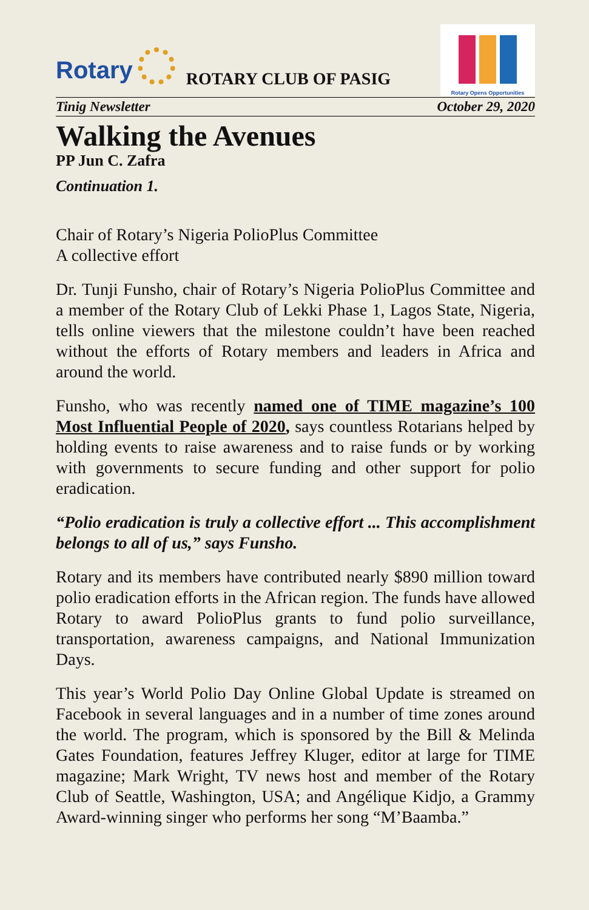Rotary
ROTARY CLUB OF PASIG
Rotary Opens Opportunities
Tinig Newsletter October 29, 2020
Walking the Avenues
PP Jun C. Zafra
Continuation 1.
Chair of Rotary’s Nigeria PolioPlus Committee
A collective effort
Dr. Tunji Funsho, chair of Rotary’s Nigeria PolioPlus Committee and a member of the Rotary Club of Lekki Phase 1, Lagos State, Nigeria, tells online viewers that the milestone couldn’t have been reached without the efforts of Rotary members and leaders in Africa and around the world.
Funsho, who was recently named one of TIME magazine’s 100 Most Influential People of 2020, says countless Rotarians helped by holding events to raise awareness and to raise funds or by working with governments to secure funding and other support for polio eradication.
“Polio eradication is truly a collective effort ... This accomplishment belongs to all of us,” says Funsho.
Rotary and its members have contributed nearly $890 million toward polio eradication efforts in the African region. The funds have allowed Rotary to award PolioPlus grants to fund polio surveillance, transportation, awareness campaigns, and National Immunization Days.
This year’s World Polio Day Online Global Update is streamed on Facebook in several languages and in a number of time zones around the world. The program, which is sponsored by the Bill & Melinda Gates Foundation, features Jeffrey Kluger, editor at large for TIME magazine; Mark Wright, TV news host and member of the Rotary Club of Seattle, Washington, USA; and Angélique Kidjo, a Grammy Award-winning singer who performs her song “M’Baamba.”